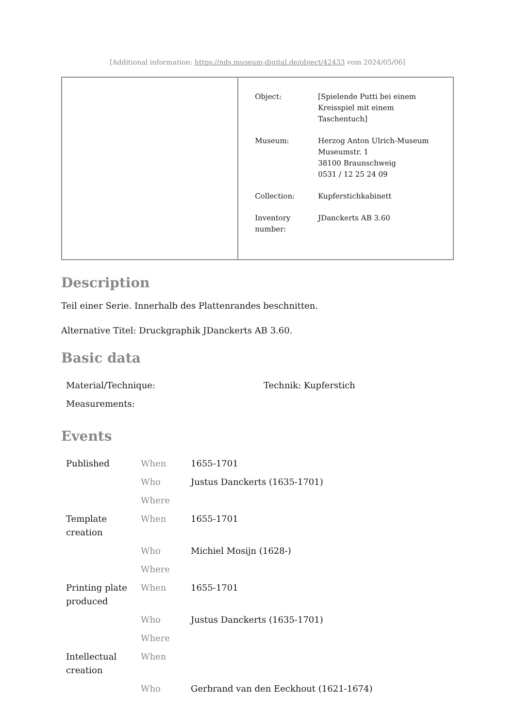[Additional information: https://nds.museum-digital.de/object/42433 vom 2024/05/06]
| | Object: [Spielende Putti bei einem Kreisspiel mit einem Taschentuch] Museum: Herzog Anton Ulrich-Museum Museumstr. 1 38100 Braunschweig 0531 / 12 25 24 09 Collection: Kupferstichkabinett Inventory number: JDanckerts AB 3.60 |
Description
Teil einer Serie. Innerhalb des Plattenrandes beschnitten.
Alternative Titel: Druckgraphik JDanckerts AB 3.60.
Basic data
| Material/Technique: | Technik: Kupferstich |
| Measurements: | |
Events
| Published | When | 1655-1701 |
| | Who | Justus Danckerts (1635-1701) |
| | Where | |
| Template creation | When | 1655-1701 |
| | Who | Michiel Mosijn (1628-) |
| | Where | |
| Printing plate produced | When | 1655-1701 |
| | Who | Justus Danckerts (1635-1701) |
| | Where | |
| Intellectual creation | When | |
| | Who | Gerbrand van den Eeckhout (1621-1674) |